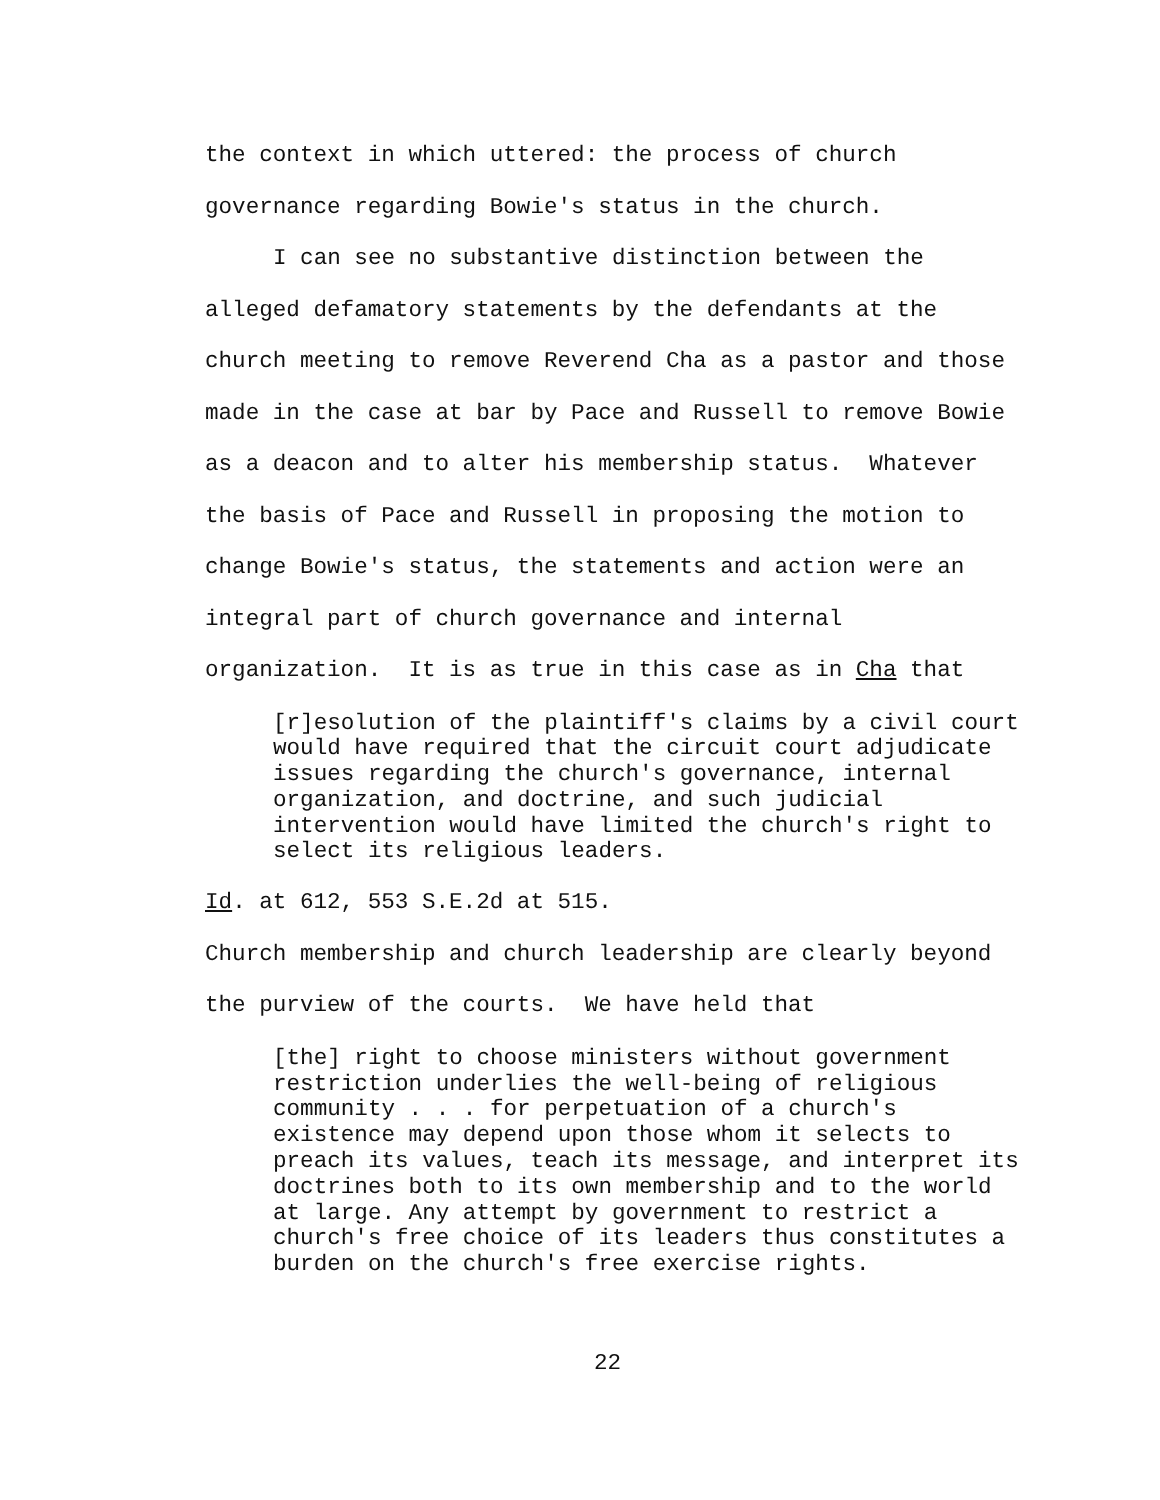the context in which uttered: the process of church governance regarding Bowie's status in the church.
I can see no substantive distinction between the alleged defamatory statements by the defendants at the church meeting to remove Reverend Cha as a pastor and those made in the case at bar by Pace and Russell to remove Bowie as a deacon and to alter his membership status. Whatever the basis of Pace and Russell in proposing the motion to change Bowie's status, the statements and action were an integral part of church governance and internal organization. It is as true in this case as in Cha that
[r]esolution of the plaintiff's claims by a civil court would have required that the circuit court adjudicate issues regarding the church's governance, internal organization, and doctrine, and such judicial intervention would have limited the church's right to select its religious leaders.
Id. at 612, 553 S.E.2d at 515.
Church membership and church leadership are clearly beyond the purview of the courts. We have held that
[the] right to choose ministers without government restriction underlies the well-being of religious community . . . for perpetuation of a church's existence may depend upon those whom it selects to preach its values, teach its message, and interpret its doctrines both to its own membership and to the world at large. Any attempt by government to restrict a church's free choice of its leaders thus constitutes a burden on the church's free exercise rights.
22